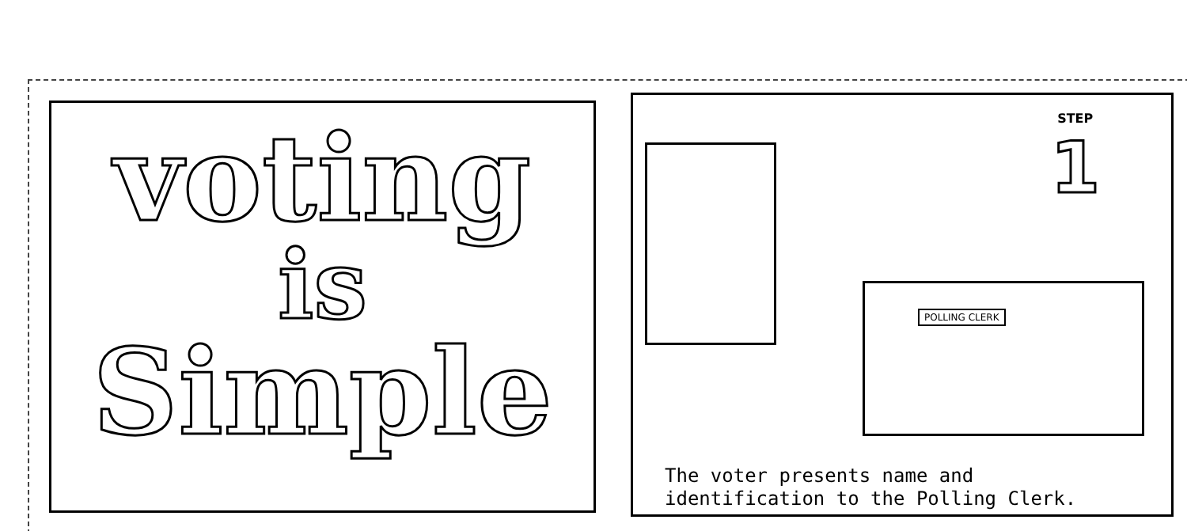voting
is
Simple
POLLING CLERK
STEP
1
The voter presents name and
identification to the Polling Clerk.